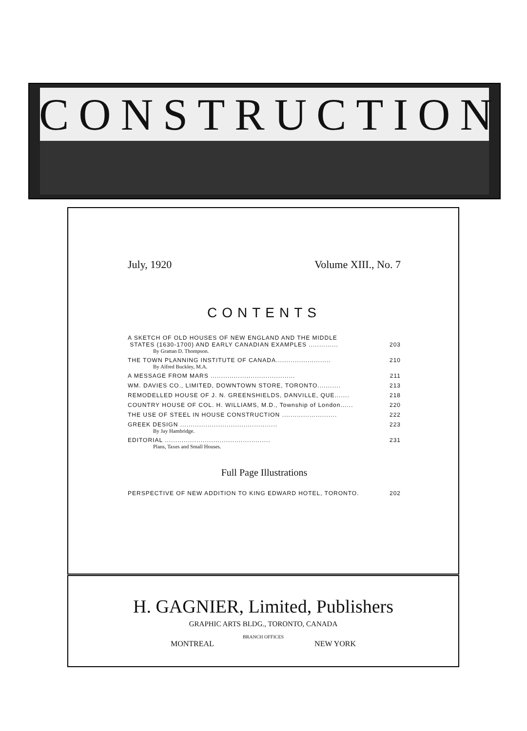CONSTRUCTION
July, 1920 Volume XIII., No. 7
CONTENTS
A SKETCH OF OLD HOUSES OF NEW ENGLAND AND THE MIDDLE
STATES (1630-1700) AND EARLY CANADIAN EXAMPLES ..............
203
By Grattan D. Thompson.
THE TOWN PLANNING INSTITUTE OF CANADA.......................... 210
By Alfred Buckley, M.A.
A MESSAGE FROM MARS ........................................ 211
WM. DAVIES CO., LIMITED, DOWNTOWN STORE, TORONTO........... 213
REMODELLED HOUSE OF J. N. GREENSHIELDS, DANVILLE, QUE....... 218
COUNTRY HOUSE OF COL. H. WILLIAMS, M.D., Township of London...... 220
THE USE OF STEEL IN HOUSE CONSTRUCTION .......................... 222
GREEK DESIGN .............................................. 223
By Jay Hambridge.
EDITORIAL .................................................. 231
Plans, Taxes and Small Houses.
Full Page Illustrations
PERSPECTIVE OF NEW ADDITION TO KING EDWARD HOTEL, TORONTO. 202
H. GAGNIER, Limited, Publishers
GRAPHIC ARTS BLDG., TORONTO, CANADA
BRANCH OFFICES
MONTREAL NEW YORK